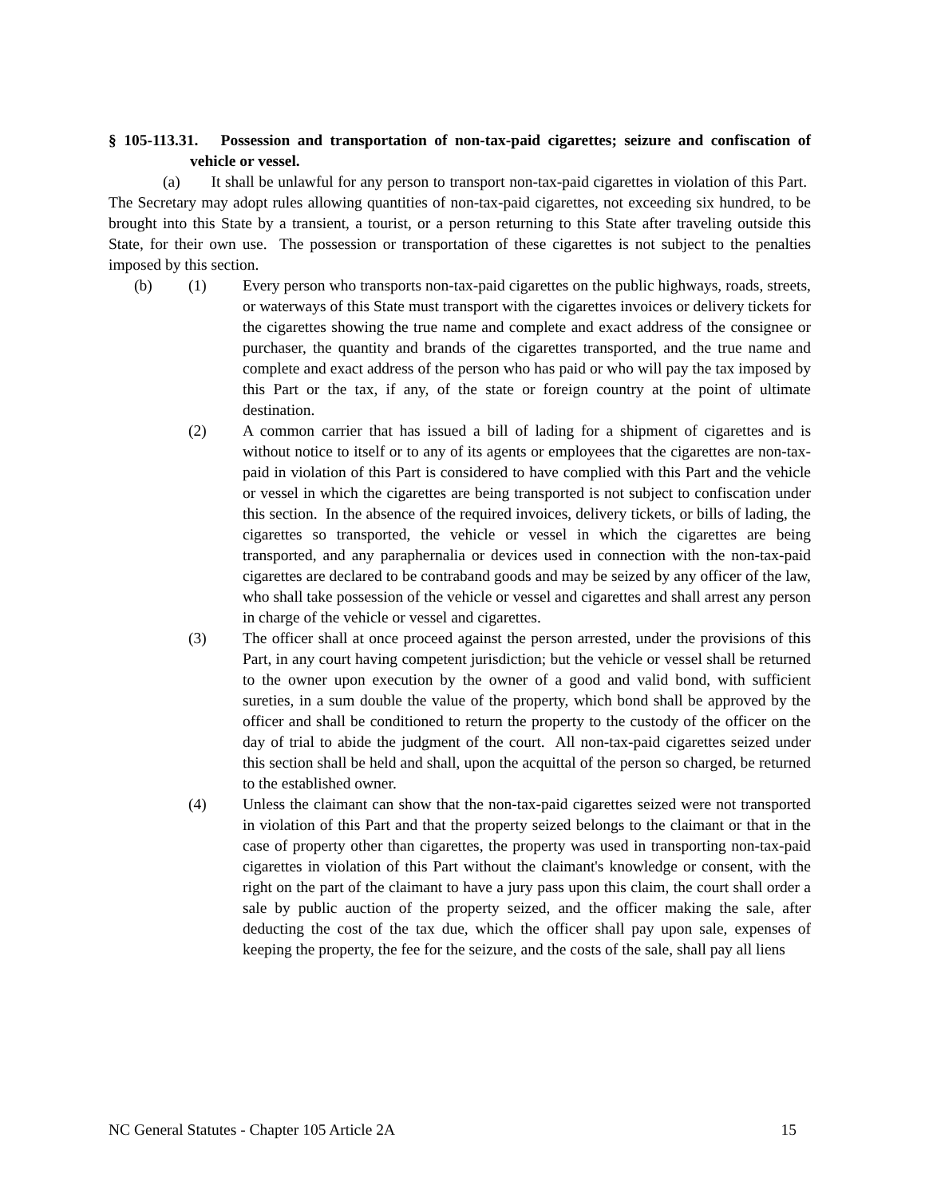§ 105-113.31. Possession and transportation of non-tax-paid cigarettes; seizure and confiscation of vehicle or vessel.
(a) It shall be unlawful for any person to transport non-tax-paid cigarettes in violation of this Part. The Secretary may adopt rules allowing quantities of non-tax-paid cigarettes, not exceeding six hundred, to be brought into this State by a transient, a tourist, or a person returning to this State after traveling outside this State, for their own use. The possession or transportation of these cigarettes is not subject to the penalties imposed by this section.
(b) (1) Every person who transports non-tax-paid cigarettes on the public highways, roads, streets, or waterways of this State must transport with the cigarettes invoices or delivery tickets for the cigarettes showing the true name and complete and exact address of the consignee or purchaser, the quantity and brands of the cigarettes transported, and the true name and complete and exact address of the person who has paid or who will pay the tax imposed by this Part or the tax, if any, of the state or foreign country at the point of ultimate destination.
(2) A common carrier that has issued a bill of lading for a shipment of cigarettes and is without notice to itself or to any of its agents or employees that the cigarettes are non-tax-paid in violation of this Part is considered to have complied with this Part and the vehicle or vessel in which the cigarettes are being transported is not subject to confiscation under this section. In the absence of the required invoices, delivery tickets, or bills of lading, the cigarettes so transported, the vehicle or vessel in which the cigarettes are being transported, and any paraphernalia or devices used in connection with the non-tax-paid cigarettes are declared to be contraband goods and may be seized by any officer of the law, who shall take possession of the vehicle or vessel and cigarettes and shall arrest any person in charge of the vehicle or vessel and cigarettes.
(3) The officer shall at once proceed against the person arrested, under the provisions of this Part, in any court having competent jurisdiction; but the vehicle or vessel shall be returned to the owner upon execution by the owner of a good and valid bond, with sufficient sureties, in a sum double the value of the property, which bond shall be approved by the officer and shall be conditioned to return the property to the custody of the officer on the day of trial to abide the judgment of the court. All non-tax-paid cigarettes seized under this section shall be held and shall, upon the acquittal of the person so charged, be returned to the established owner.
(4) Unless the claimant can show that the non-tax-paid cigarettes seized were not transported in violation of this Part and that the property seized belongs to the claimant or that in the case of property other than cigarettes, the property was used in transporting non-tax-paid cigarettes in violation of this Part without the claimant's knowledge or consent, with the right on the part of the claimant to have a jury pass upon this claim, the court shall order a sale by public auction of the property seized, and the officer making the sale, after deducting the cost of the tax due, which the officer shall pay upon sale, expenses of keeping the property, the fee for the seizure, and the costs of the sale, shall pay all liens
NC General Statutes - Chapter 105 Article 2A 15